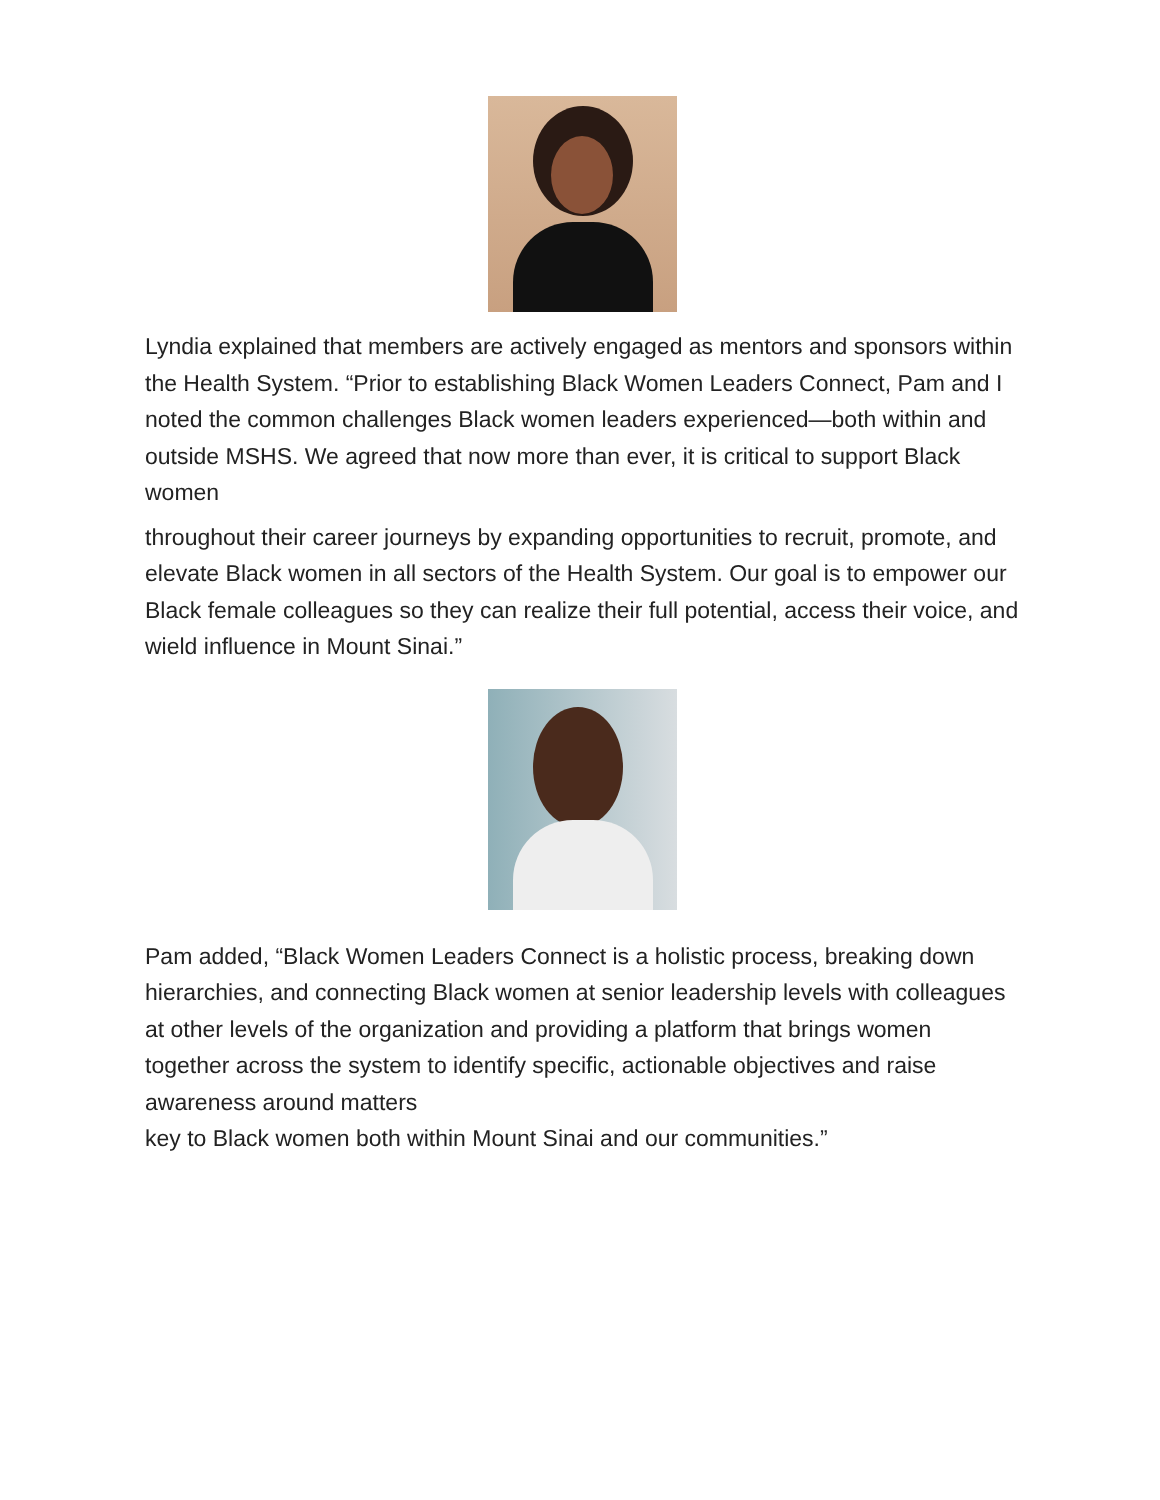Lyndia explained that members are actively engaged as mentors and sponsors within the Health System. “Prior to establishing Black Women Leaders Connect, Pam and I noted the common challenges Black women leaders experienced—both within and outside MSHS. We agreed that now more than ever, it is critical to support Black women
throughout their career journeys by expanding opportunities to recruit, promote, and elevate Black women in all sectors of the Health System. Our goal is to empower our Black female colleagues so they can realize their full potential, access their voice, and wield influence in Mount Sinai.”
Pam added, “Black Women Leaders Connect is a holistic process, breaking down hierarchies, and connecting Black women at senior leadership levels with colleagues at other levels of the organization and providing a platform that brings women together across the system to identify specific, actionable objectives and raise awareness around matters
key to Black women both within Mount Sinai and our communities.”